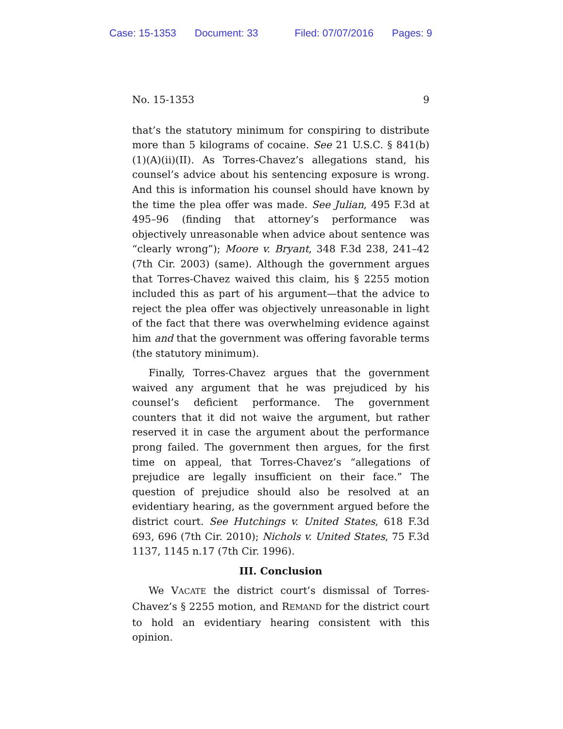Case: 15-1353 Document: 33 Filed: 07/07/2016 Pages: 9
No. 15-1353 9
that’s the statutory minimum for conspiring to distribute more than 5 kilograms of cocaine. See 21 U.S.C. § 841(b)(1)(A)(ii)(II). As Torres-Chavez’s allegations stand, his counsel’s advice about his sentencing exposure is wrong. And this is information his counsel should have known by the time the plea offer was made. See Julian, 495 F.3d at 495–96 (finding that attorney’s performance was objectively unreasonable when advice about sentence was “clearly wrong”); Moore v. Bryant, 348 F.3d 238, 241–42 (7th Cir. 2003) (same). Although the government argues that Torres-Chavez waived this claim, his § 2255 motion included this as part of his argument—that the advice to reject the plea offer was objectively unreasonable in light of the fact that there was overwhelming evidence against him and that the government was offering favorable terms (the statutory minimum).
Finally, Torres-Chavez argues that the government waived any argument that he was prejudiced by his counsel’s deficient performance. The government counters that it did not waive the argument, but rather reserved it in case the argument about the performance prong failed. The government then argues, for the first time on appeal, that Torres-Chavez’s “allegations of prejudice are legally insufficient on their face.” The question of prejudice should also be resolved at an evidentiary hearing, as the government argued before the district court. See Hutchings v. United States, 618 F.3d 693, 696 (7th Cir. 2010); Nichols v. United States, 75 F.3d 1137, 1145 n.17 (7th Cir. 1996).
III. Conclusion
We VACATE the district court’s dismissal of Torres-Chavez’s § 2255 motion, and REMAND for the district court to hold an evidentiary hearing consistent with this opinion.